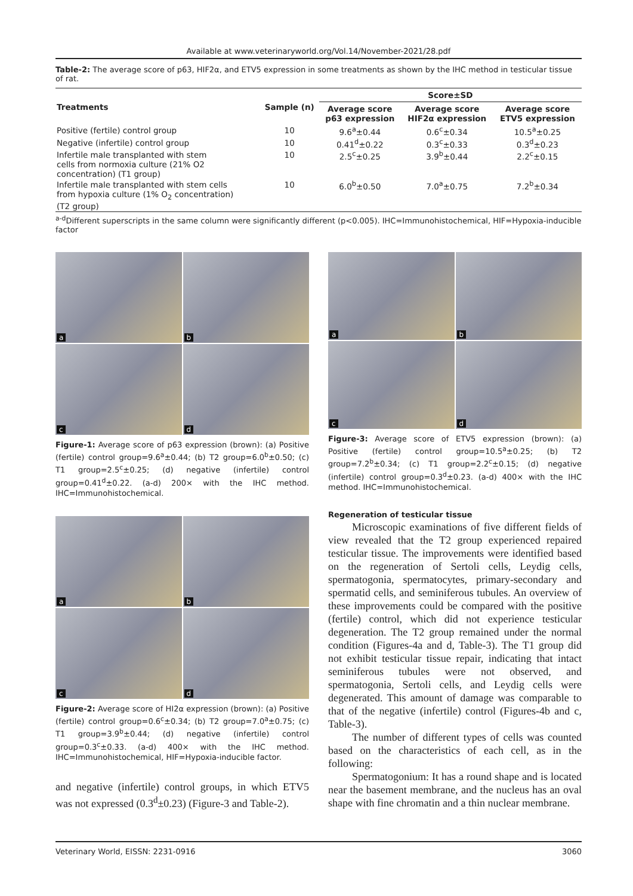Available at www.veterinaryworld.org/Vol.14/November-2021/28.pdf
Table-2: The average score of p63, HIF2α, and ETV5 expression in some treatments as shown by the IHC method in testicular tissue of rat.
| Treatments | Sample (n) | Score±SD | | |
| --- | --- | --- | --- | --- |
| | | Average score p63 expression | Average score HIF2α expression | Average score ETV5 expression |
| Positive (fertile) control group | 10 | 9.6<sup>a</sup>±0.44 | 0.6<sup>c</sup>±0.34 | 10.5<sup>a</sup>±0.25 |
| Negative (infertile) control group | 10 | 0.41<sup>d</sup>±0.22 | 0.3<sup>c</sup>±0.33 | 0.3<sup>d</sup>±0.23 |
| Infertile male transplanted with stem cells from normoxia culture (21% O2 concentration) (T1 group) | 10 | 2.5<sup>c</sup>±0.25 | 3.9<sup>b</sup>±0.44 | 2.2<sup>c</sup>±0.15 |
| Infertile male transplanted with stem cells from hypoxia culture (1% O<sub>2</sub> concentration) (T2 group) | 10 | 6.0<sup>b</sup>±0.50 | 7.0<sup>a</sup>±0.75 | 7.2<sup>b</sup>±0.34 |
<sup>a-d</sup>Different superscripts in the same column were significantly different (p<0.005). IHC=Immunohistochemical, HIF=Hypoxia-inducible factor
a
b
c
d
Figure-1: Average score of p63 expression (brown): (a) Positive (fertile) control group=9.6<sup>a</sup>±0.44; (b) T2 group=6.0<sup>b</sup>±0.50; (c) T1 group=2.5<sup>c</sup>±0.25; (d) negative (infertile) control group=0.41<sup>d</sup>±0.22. (a-d) 200× with the IHC method. IHC=Immunohistochemical.
a
b
c
d
Figure-2: Average score of HI2α expression (brown): (a) Positive (fertile) control group=0.6<sup>c</sup>±0.34; (b) T2 group=7.0<sup>a</sup>±0.75; (c) T1 group=3.9<sup>b</sup>±0.44; (d) negative (infertile) control group=0.3<sup>c</sup>±0.33. (a-d) 400× with the IHC method. IHC=Immunohistochemical, HIF=Hypoxia-inducible factor.
and negative (infertile) control groups, in which ETV5 was not expressed (0.3<sup>d</sup>±0.23) (Figure-3 and Table-2).
a
b
c
d
Figure-3: Average score of ETV5 expression (brown): (a) Positive (fertile) control group=10.5<sup>a</sup>±0.25; (b) T2 group=7.2<sup>b</sup>±0.34; (c) T1 group=2.2<sup>c</sup>±0.15; (d) negative (infertile) control group=0.3<sup>d</sup>±0.23. (a-d) 400× with the IHC method. IHC=Immunohistochemical.
Regeneration of testicular tissue
Microscopic examinations of five different fields of view revealed that the T2 group experienced repaired testicular tissue. The improvements were identified based on the regeneration of Sertoli cells, Leydig cells, spermatogonia, spermatocytes, primary-secondary and spermatid cells, and seminiferous tubules. An overview of these improvements could be compared with the positive (fertile) control, which did not experience testicular degeneration. The T2 group remained under the normal condition (Figures-4a and d, Table-3). The T1 group did not exhibit testicular tissue repair, indicating that intact seminiferous tubules were not observed, and spermatogonia, Sertoli cells, and Leydig cells were degenerated. This amount of damage was comparable to that of the negative (infertile) control (Figures-4b and c, Table-3).
The number of different types of cells was counted based on the characteristics of each cell, as in the following:
Spermatogonium: It has a round shape and is located near the basement membrane, and the nucleus has an oval shape with fine chromatin and a thin nuclear membrane.
Veterinary World, EISSN: 2231-0916 3060